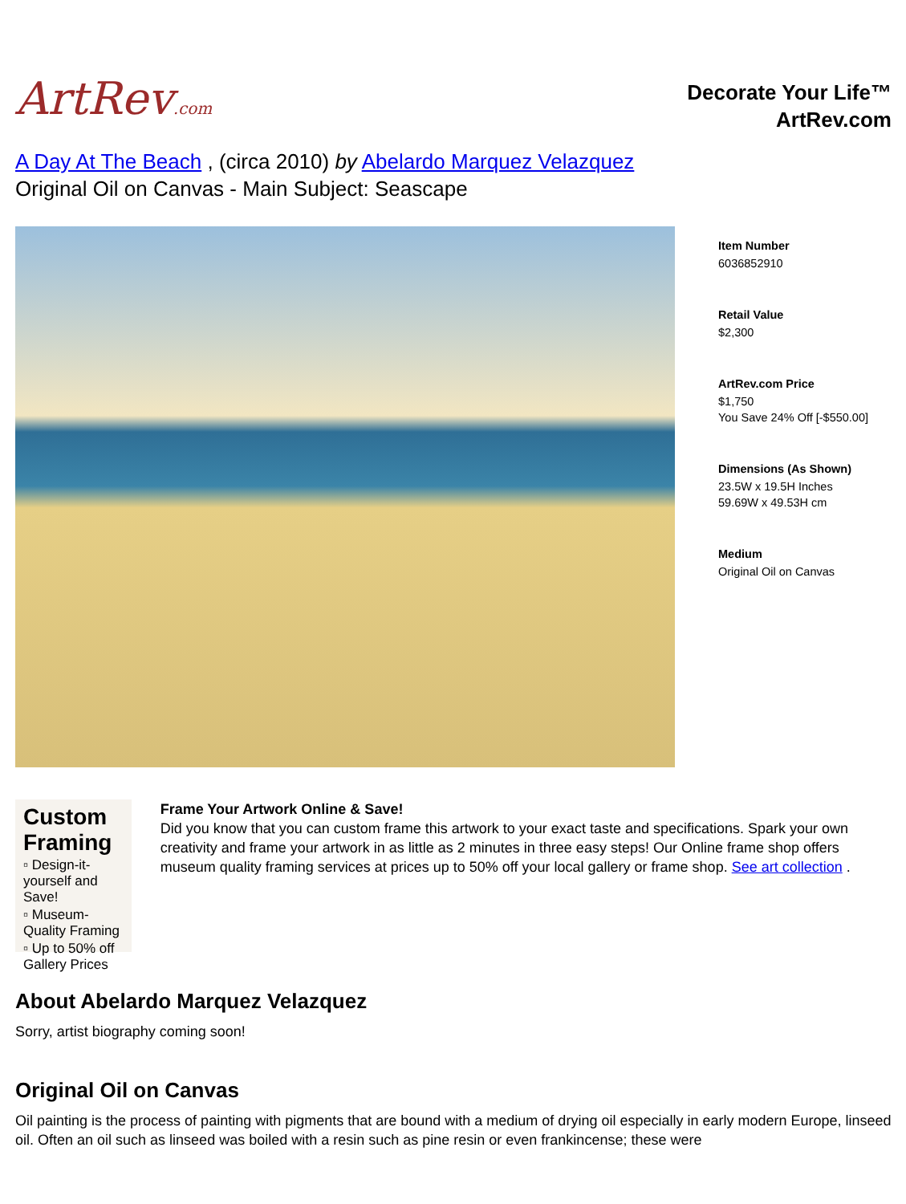ArtRev.com
Decorate Your Life™
ArtRev.com
A Day At The Beach , (circa 2010) by Abelardo Marquez Velazquez
Original Oil on Canvas - Main Subject: Seascape
Item Number
6036852910
Retail Value
$2,300
ArtRev.com Price
$1,750
You Save 24% Off [-$550.00]
Dimensions (As Shown)
23.5W x 19.5H Inches
59.69W x 49.53H cm
Medium
Original Oil on Canvas
Custom Framing
▫ Design-it-yourself and Save!
▫ Museum-Quality Framing
▫ Up to 50% off Gallery Prices
Frame Your Artwork Online & Save!
Did you know that you can custom frame this artwork to your exact taste and specifications. Spark your own creativity and frame your artwork in as little as 2 minutes in three easy steps! Our Online frame shop offers museum quality framing services at prices up to 50% off your local gallery or frame shop. See art collection .
About Abelardo Marquez Velazquez
Sorry, artist biography coming soon!
Original Oil on Canvas
Oil painting is the process of painting with pigments that are bound with a medium of drying oil especially in early modern Europe, linseed oil. Often an oil such as linseed was boiled with a resin such as pine resin or even frankincense; these were